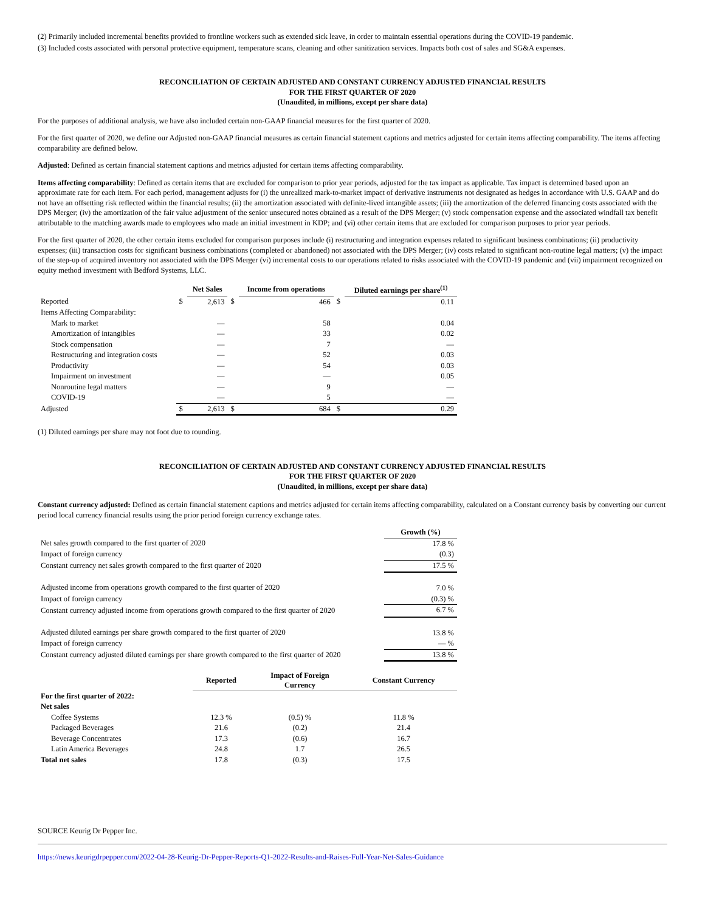(2) Primarily included incremental benefits provided to frontline workers such as extended sick leave, in order to maintain essential operations during the COVID-19 pandemic.
(3) Included costs associated with personal protective equipment, temperature scans, cleaning and other sanitization services. Impacts both cost of sales and SG&A expenses.
RECONCILIATION OF CERTAIN ADJUSTED AND CONSTANT CURRENCY ADJUSTED FINANCIAL RESULTS
FOR THE FIRST QUARTER OF 2020
(Unaudited, in millions, except per share data)
For the purposes of additional analysis, we have also included certain non-GAAP financial measures for the first quarter of 2020.
For the first quarter of 2020, we define our Adjusted non-GAAP financial measures as certain financial statement captions and metrics adjusted for certain items affecting comparability. The items affecting comparability are defined below.
Adjusted: Defined as certain financial statement captions and metrics adjusted for certain items affecting comparability.
Items affecting comparability: Defined as certain items that are excluded for comparison to prior year periods, adjusted for the tax impact as applicable. Tax impact is determined based upon an approximate rate for each item. For each period, management adjusts for (i) the unrealized mark-to-market impact of derivative instruments not designated as hedges in accordance with U.S. GAAP and do not have an offsetting risk reflected within the financial results; (ii) the amortization associated with definite-lived intangible assets; (iii) the amortization of the deferred financing costs associated with the DPS Merger; (iv) the amortization of the fair value adjustment of the senior unsecured notes obtained as a result of the DPS Merger; (v) stock compensation expense and the associated windfall tax benefit attributable to the matching awards made to employees who made an initial investment in KDP; and (vi) other certain items that are excluded for comparison purposes to prior year periods.
For the first quarter of 2020, the other certain items excluded for comparison purposes include (i) restructuring and integration expenses related to significant business combinations; (ii) productivity expenses; (iii) transaction costs for significant business combinations (completed or abandoned) not associated with the DPS Merger; (iv) costs related to significant non-routine legal matters; (v) the impact of the step-up of acquired inventory not associated with the DPS Merger (vi) incremental costs to our operations related to risks associated with the COVID-19 pandemic and (vii) impairment recognized on equity method investment with Bedford Systems, LLC.
| | | Net Sales | | Income from operations | | Diluted earnings per share<sup>(1)</sup> |
| --- | --- | --- | --- | --- | --- | --- |
| Reported | $ | 2,613 | $ | 466 | $ | 0.11 |
| Items Affecting Comparability: | | | | | | |
| Mark to market | | — | | 58 | | 0.04 |
| Amortization of intangibles | | — | | 33 | | 0.02 |
| Stock compensation | | — | | 7 | | — |
| Restructuring and integration costs | | — | | 52 | | 0.03 |
| Productivity | | — | | 54 | | 0.03 |
| Impairment on investment | | — | | — | | 0.05 |
| Nonroutine legal matters | | — | | 9 | | — |
| COVID-19 | | — | | 5 | | — |
| Adjusted | $ | 2,613 | $ | 684 | $ | 0.29 |
(1) Diluted earnings per share may not foot due to rounding.
RECONCILIATION OF CERTAIN ADJUSTED AND CONSTANT CURRENCY ADJUSTED FINANCIAL RESULTS
FOR THE FIRST QUARTER OF 2020
(Unaudited, in millions, except per share data)
Constant currency adjusted: Defined as certain financial statement captions and metrics adjusted for certain items affecting comparability, calculated on a Constant currency basis by converting our current period local currency financial results using the prior period foreign currency exchange rates.
| | Growth (%) |
| --- | --- |
| Net sales growth compared to the first quarter of 2020 | 17.8 % |
| Impact of foreign currency | (0.3) |
| Constant currency net sales growth compared to the first quarter of 2020 | 17.5 % |
| Adjusted income from operations growth compared to the first quarter of 2020 | 7.0 % |
| Impact of foreign currency | (0.3) % |
| Constant currency adjusted income from operations growth compared to the first quarter of 2020 | 6.7 % |
| Adjusted diluted earnings per share growth compared to the first quarter of 2020 | 13.8 % |
| Impact of foreign currency | — % |
| Constant currency adjusted diluted earnings per share growth compared to the first quarter of 2020 | 13.8 % |
| | Reported | Impact of Foreign Currency | Constant Currency |
| --- | --- | --- | --- |
| For the first quarter of 2022: | | | |
| Net sales | | | |
| Coffee Systems | 12.3 % | (0.5) % | 11.8 % |
| Packaged Beverages | 21.6 | (0.2) | 21.4 |
| Beverage Concentrates | 17.3 | (0.6) | 16.7 |
| Latin America Beverages | 24.8 | 1.7 | 26.5 |
| Total net sales | 17.8 | (0.3) | 17.5 |
SOURCE Keurig Dr Pepper Inc.
https://news.keurigdrpepper.com/2022-04-28-Keurig-Dr-Pepper-Reports-Q1-2022-Results-and-Raises-Full-Year-Net-Sales-Guidance